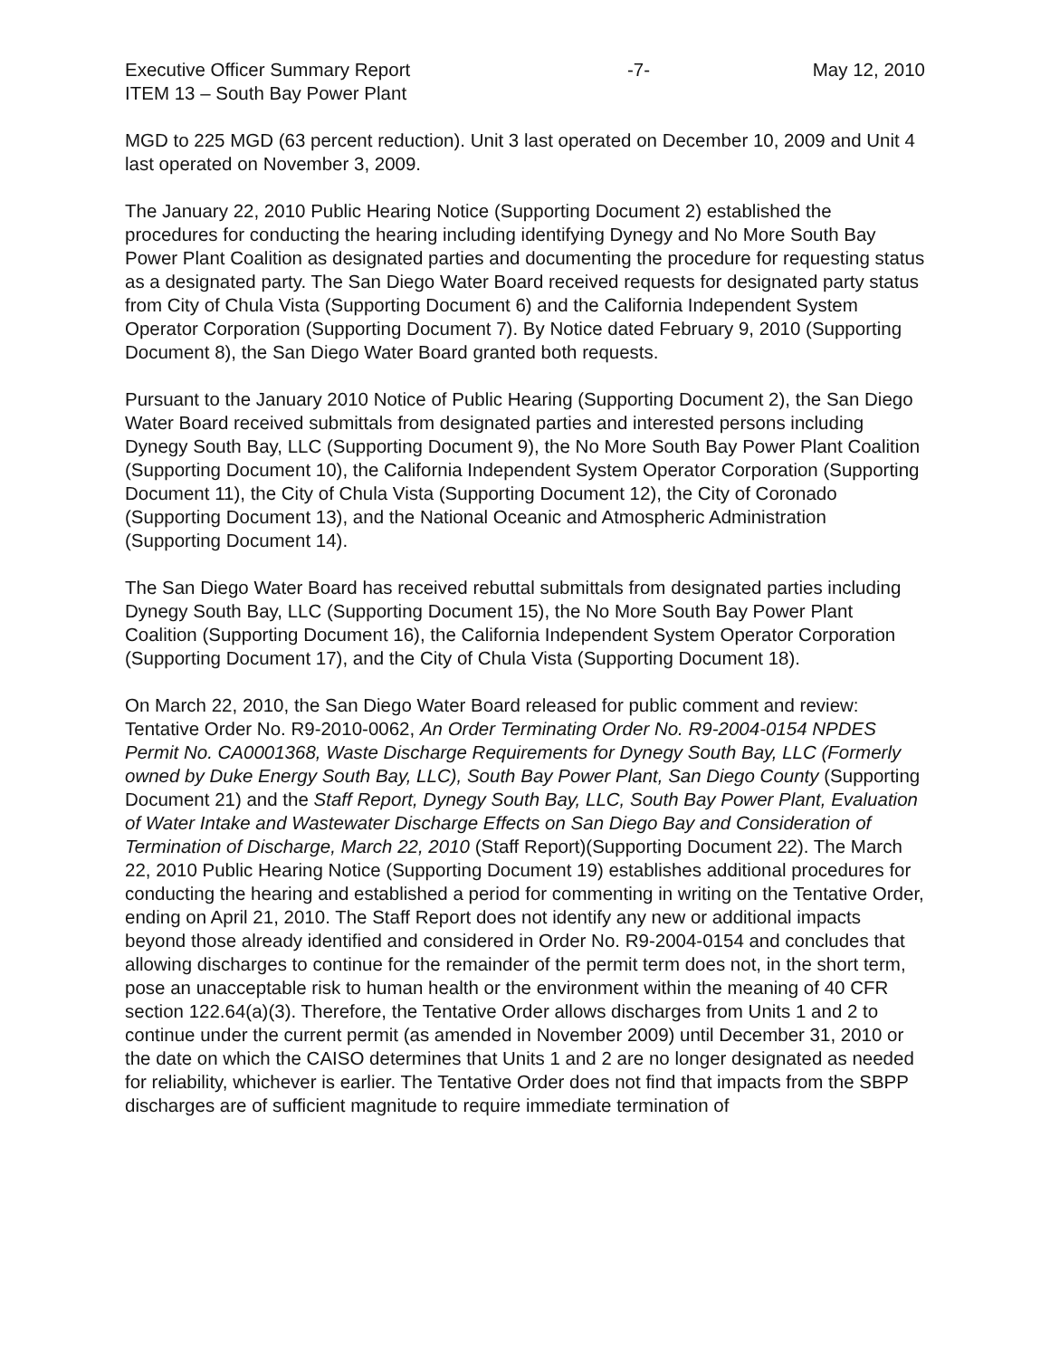Executive Officer Summary Report -7- May 12, 2010
ITEM 13 – South Bay Power Plant
MGD to 225 MGD (63 percent reduction). Unit 3 last operated on December 10, 2009 and Unit 4 last operated on November 3, 2009.
The January 22, 2010 Public Hearing Notice (Supporting Document 2) established the procedures for conducting the hearing including identifying Dynegy and No More South Bay Power Plant Coalition as designated parties and documenting the procedure for requesting status as a designated party. The San Diego Water Board received requests for designated party status from City of Chula Vista (Supporting Document 6) and the California Independent System Operator Corporation (Supporting Document 7). By Notice dated February 9, 2010 (Supporting Document 8), the San Diego Water Board granted both requests.
Pursuant to the January 2010 Notice of Public Hearing (Supporting Document 2), the San Diego Water Board received submittals from designated parties and interested persons including Dynegy South Bay, LLC (Supporting Document 9), the No More South Bay Power Plant Coalition (Supporting Document 10), the California Independent System Operator Corporation (Supporting Document 11), the City of Chula Vista (Supporting Document 12), the City of Coronado (Supporting Document 13), and the National Oceanic and Atmospheric Administration (Supporting Document 14).
The San Diego Water Board has received rebuttal submittals from designated parties including Dynegy South Bay, LLC (Supporting Document 15), the No More South Bay Power Plant Coalition (Supporting Document 16), the California Independent System Operator Corporation (Supporting Document 17), and the City of Chula Vista (Supporting Document 18).
On March 22, 2010, the San Diego Water Board released for public comment and review: Tentative Order No. R9-2010-0062, An Order Terminating Order No. R9-2004-0154 NPDES Permit No. CA0001368, Waste Discharge Requirements for Dynegy South Bay, LLC (Formerly owned by Duke Energy South Bay, LLC), South Bay Power Plant, San Diego County (Supporting Document 21) and the Staff Report, Dynegy South Bay, LLC, South Bay Power Plant, Evaluation of Water Intake and Wastewater Discharge Effects on San Diego Bay and Consideration of Termination of Discharge, March 22, 2010 (Staff Report)(Supporting Document 22). The March 22, 2010 Public Hearing Notice (Supporting Document 19) establishes additional procedures for conducting the hearing and established a period for commenting in writing on the Tentative Order, ending on April 21, 2010. The Staff Report does not identify any new or additional impacts beyond those already identified and considered in Order No. R9-2004-0154 and concludes that allowing discharges to continue for the remainder of the permit term does not, in the short term, pose an unacceptable risk to human health or the environment within the meaning of 40 CFR section 122.64(a)(3). Therefore, the Tentative Order allows discharges from Units 1 and 2 to continue under the current permit (as amended in November 2009) until December 31, 2010 or the date on which the CAISO determines that Units 1 and 2 are no longer designated as needed for reliability, whichever is earlier. The Tentative Order does not find that impacts from the SBPP discharges are of sufficient magnitude to require immediate termination of